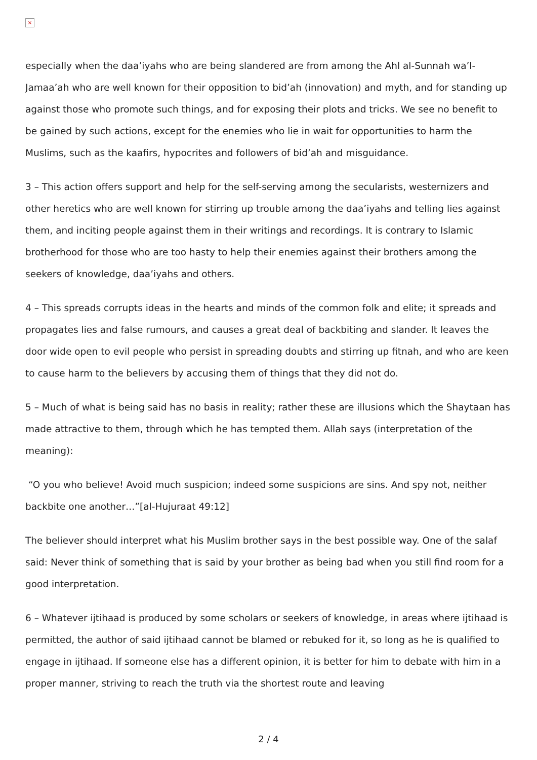×
especially when the daa’iyahs who are being slandered are from among the Ahl al-Sunnah wa’l-Jamaa’ah who are well known for their opposition to bid’ah (innovation) and myth, and for standing up against those who promote such things, and for exposing their plots and tricks. We see no benefit to be gained by such actions, except for the enemies who lie in wait for opportunities to harm the Muslims, such as the kaafirs, hypocrites and followers of bid’ah and misguidance.
3 – This action offers support and help for the self-serving among the secularists, westernizers and other heretics who are well known for stirring up trouble among the daa’iyahs and telling lies against them, and inciting people against them in their writings and recordings. It is contrary to Islamic brotherhood for those who are too hasty to help their enemies against their brothers among the seekers of knowledge, daa’iyahs and others.
4 – This spreads corrupts ideas in the hearts and minds of the common folk and elite; it spreads and propagates lies and false rumours, and causes a great deal of backbiting and slander. It leaves the door wide open to evil people who persist in spreading doubts and stirring up fitnah, and who are keen to cause harm to the believers by accusing them of things that they did not do.
5 – Much of what is being said has no basis in reality; rather these are illusions which the Shaytaan has made attractive to them, through which he has tempted them. Allah says (interpretation of the meaning):
“O you who believe! Avoid much suspicion; indeed some suspicions are sins. And spy not, neither backbite one another…”[al-Hujuraat 49:12]
The believer should interpret what his Muslim brother says in the best possible way. One of the salaf said: Never think of something that is said by your brother as being bad when you still find room for a good interpretation.
6 – Whatever ijtihaad is produced by some scholars or seekers of knowledge, in areas where ijtihaad is permitted, the author of said ijtihaad cannot be blamed or rebuked for it, so long as he is qualified to engage in ijtihaad. If someone else has a different opinion, it is better for him to debate with him in a proper manner, striving to reach the truth via the shortest route and leaving
2 / 4